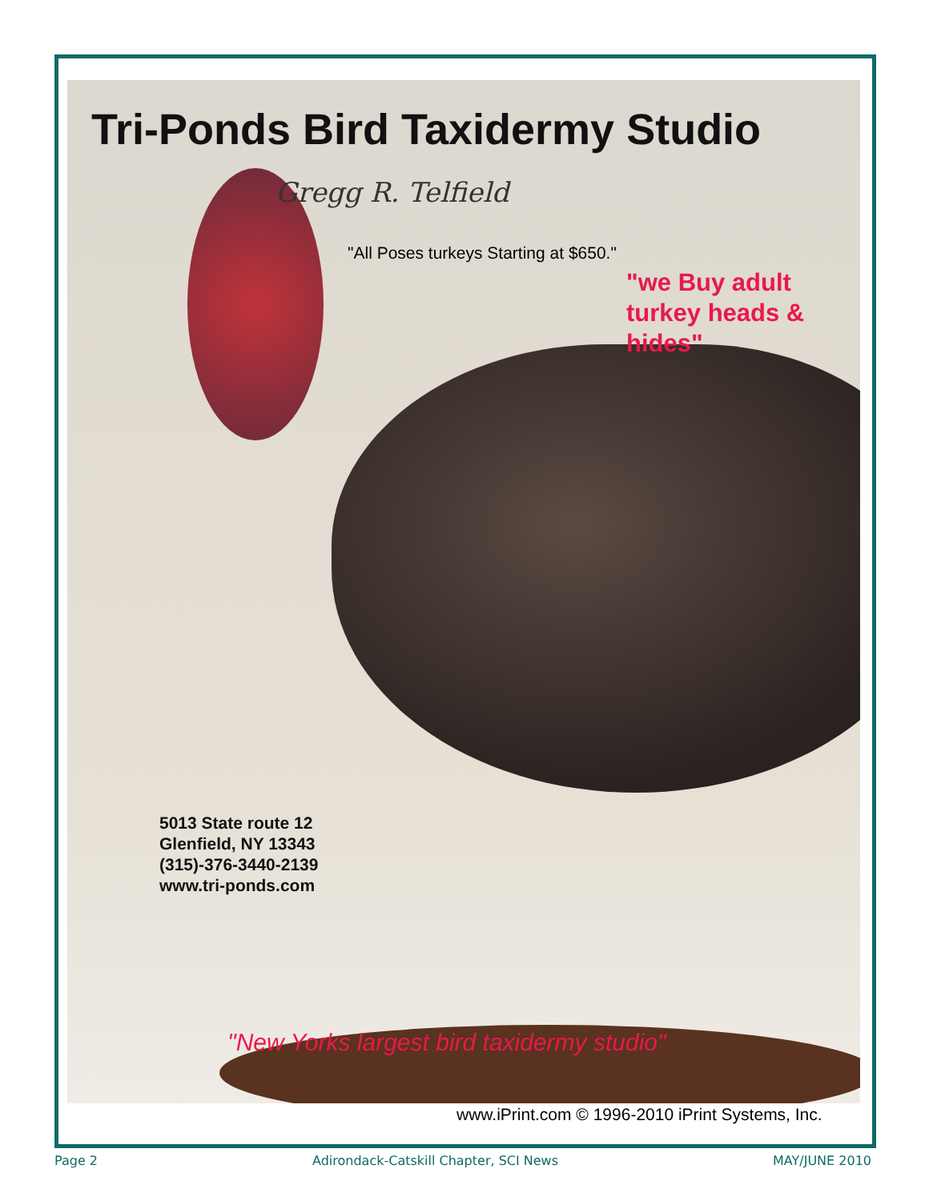Tri-Ponds Bird Taxidermy Studio
Gregg R. Telfield
"All Poses turkeys Starting at $650."
"we Buy adult turkey heads & hides"
5013 State route 12
Glenfield, NY 13343
(315)-376-3440-2139
www.tri-ponds.com
"New Yorks largest bird taxidermy studio"
www.iPrint.com © 1996-2010 iPrint Systems, Inc.
Page 2 Adirondack-Catskill Chapter, SCI News MAY/JUNE 2010